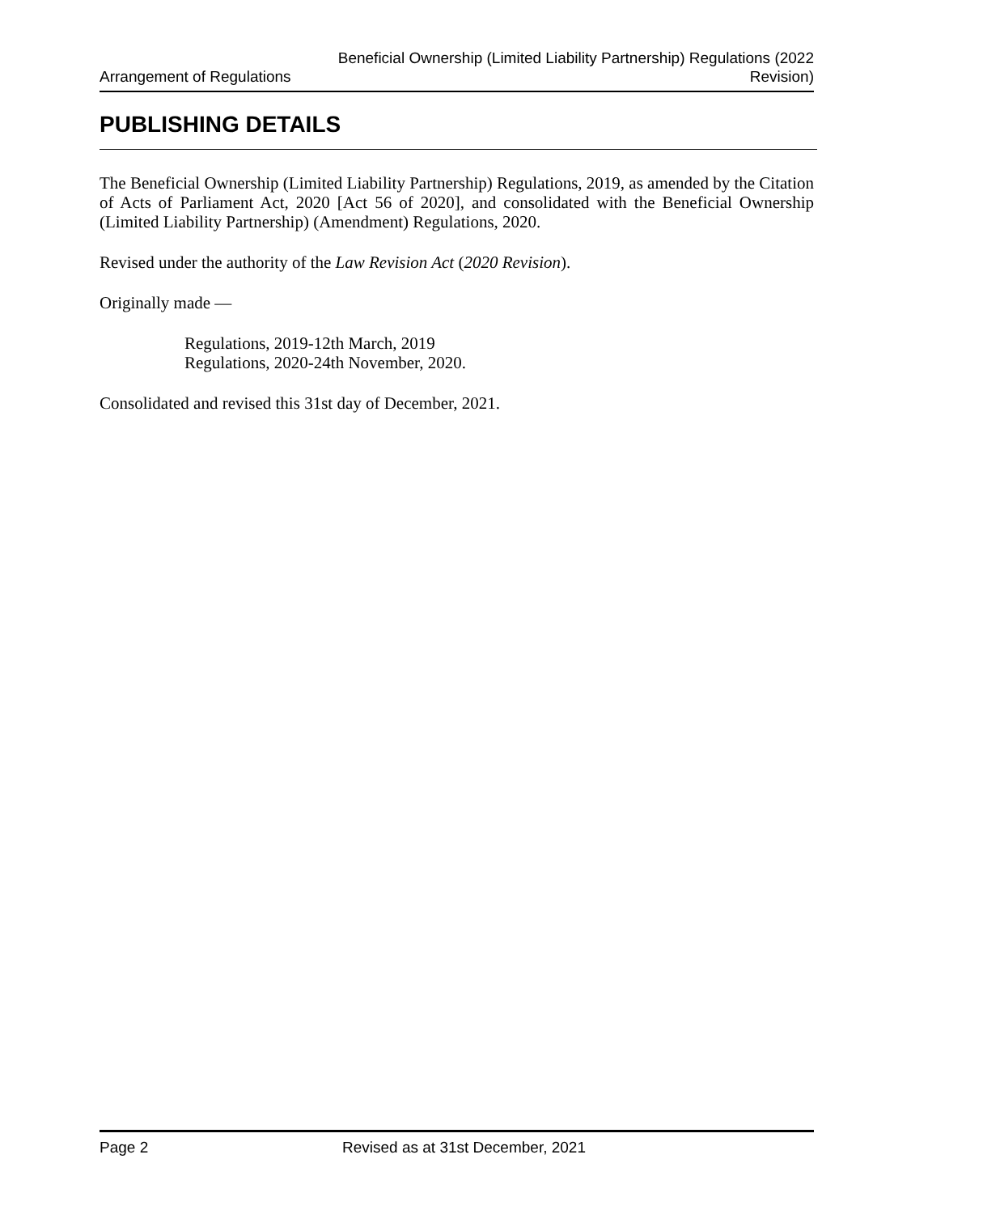Arrangement of Regulations
Beneficial Ownership (Limited Liability Partnership) Regulations (2022
Revision)
PUBLISHING DETAILS
The Beneficial Ownership (Limited Liability Partnership) Regulations, 2019, as amended by the Citation of Acts of Parliament Act, 2020 [Act 56 of 2020], and consolidated with the Beneficial Ownership (Limited Liability Partnership) (Amendment) Regulations, 2020.
Revised under the authority of the Law Revision Act (2020 Revision).
Originally made —
Regulations, 2019-12th March, 2019
Regulations, 2020-24th November, 2020.
Consolidated and revised this 31st day of December, 2021.
Page 2 Revised as at 31st December, 2021